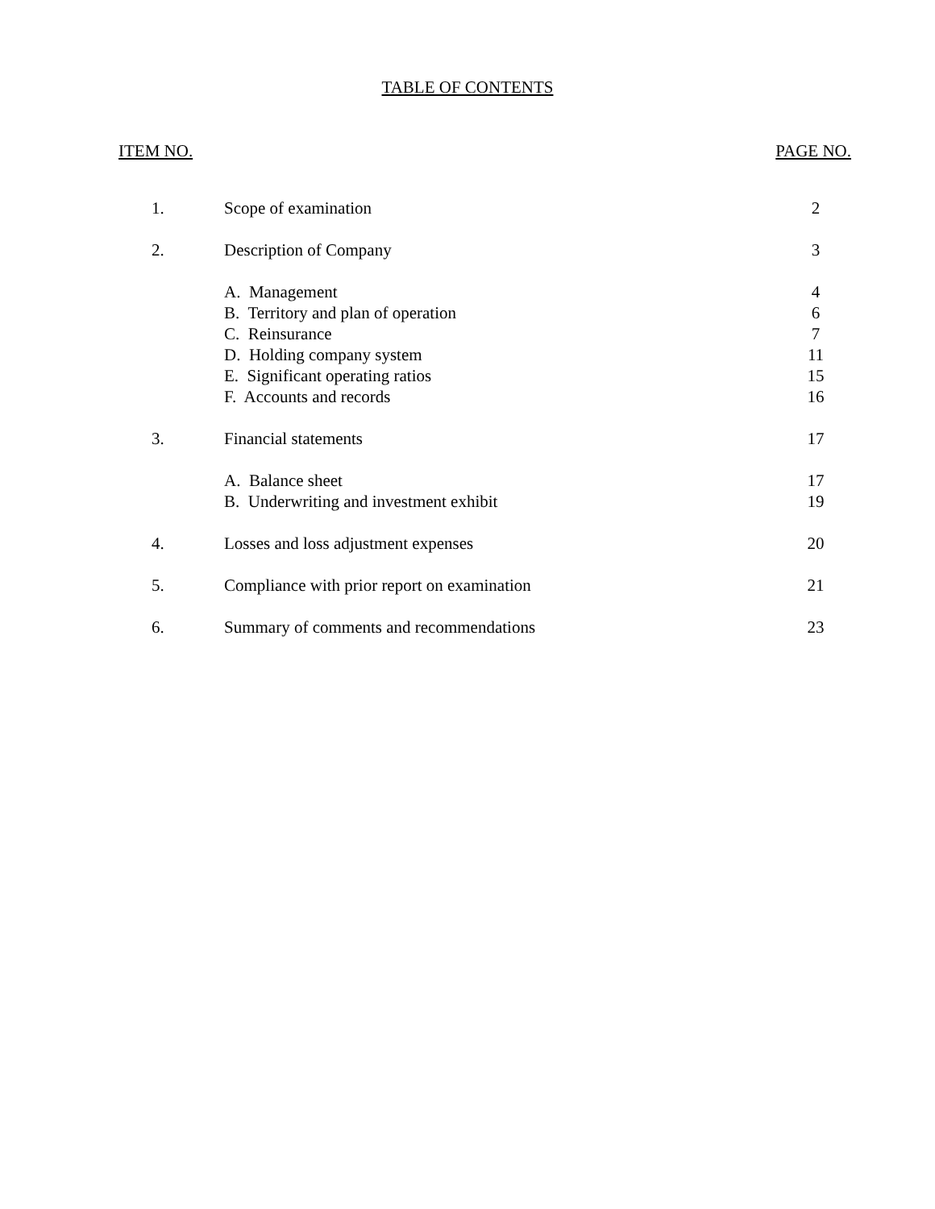TABLE OF CONTENTS
ITEM NO. PAGE NO.
| 1. | Scope of examination | 2 |
| 2. | Description of Company | 3 |
| | A. Management | 4 |
| | B. Territory and plan of operation | 6 |
| | C. Reinsurance | 7 |
| | D. Holding company system | 11 |
| | E. Significant operating ratios | 15 |
| | F. Accounts and records | 16 |
| 3. | Financial statements | 17 |
| | A. Balance sheet | 17 |
| | B. Underwriting and investment exhibit | 19 |
| 4. | Losses and loss adjustment expenses | 20 |
| 5. | Compliance with prior report on examination | 21 |
| 6. | Summary of comments and recommendations | 23 |